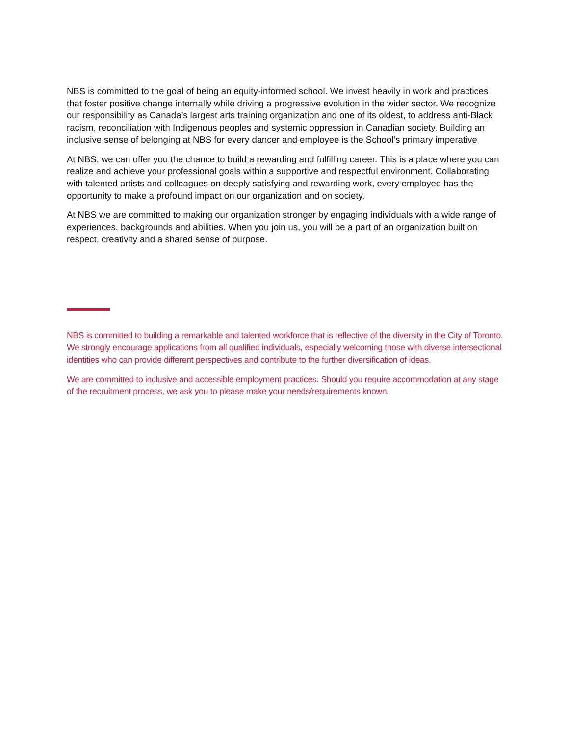NBS is committed to the goal of being an equity-informed school. We invest heavily in work and practices that foster positive change internally while driving a progressive evolution in the wider sector. We recognize our responsibility as Canada’s largest arts training organization and one of its oldest, to address anti-Black racism, reconciliation with Indigenous peoples and systemic oppression in Canadian society. Building an inclusive sense of belonging at NBS for every dancer and employee is the School’s primary imperative
At NBS, we can offer you the chance to build a rewarding and fulfilling career. This is a place where you can realize and achieve your professional goals within a supportive and respectful environment. Collaborating with talented artists and colleagues on deeply satisfying and rewarding work, every employee has the opportunity to make a profound impact on our organization and on society.
At NBS we are committed to making our organization stronger by engaging individuals with a wide range of experiences, backgrounds and abilities. When you join us, you will be a part of an organization built on respect, creativity and a shared sense of purpose.
NBS is committed to building a remarkable and talented workforce that is reflective of the diversity in the City of Toronto. We strongly encourage applications from all qualified individuals, especially welcoming those with diverse intersectional identities who can provide different perspectives and contribute to the further diversification of ideas.
We are committed to inclusive and accessible employment practices. Should you require accommodation at any stage of the recruitment process, we ask you to please make your needs/requirements known.